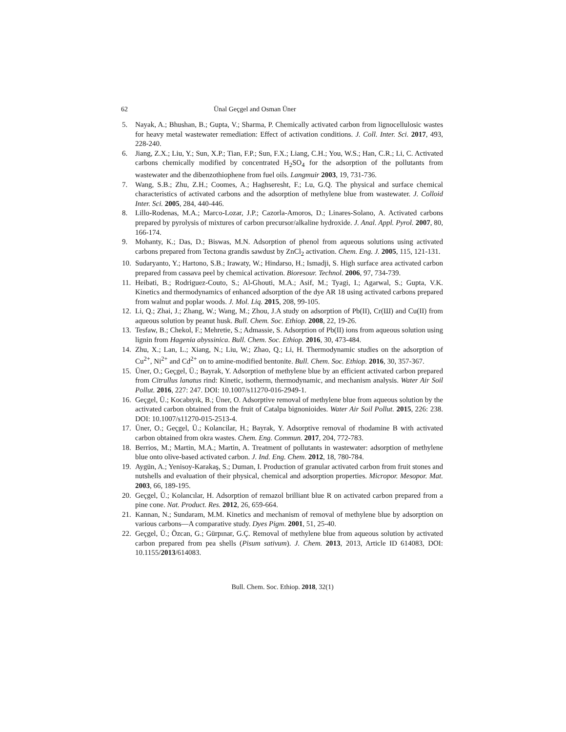62 Ünal Geçgel and Osman Üner
5. Nayak, A.; Bhushan, B.; Gupta, V.; Sharma, P. Chemically activated carbon from lignocellulosic wastes for heavy metal wastewater remediation: Effect of activation conditions. J. Coll. Inter. Sci. 2017, 493, 228-240.
6. Jiang, Z.X.; Liu, Y.; Sun, X.P.; Tian, F.P.; Sun, F.X.; Liang, C.H.; You, W.S.; Han, C.R.; Li, C. Activated carbons chemically modified by concentrated H<sub>2</sub>SO<sub>4</sub> for the adsorption of the pollutants from wastewater and the dibenzothiophene from fuel oils. Langmuir 2003, 19, 731-736.
7. Wang, S.B.; Zhu, Z.H.; Coomes, A.; Haghseresht, F.; Lu, G.Q. The physical and surface chemical characteristics of activated carbons and the adsorption of methylene blue from wastewater. J. Colloid Inter. Sci. 2005, 284, 440-446.
8. Lillo-Rodenas, M.A.; Marco-Lozar, J.P.; Cazorla-Amoros, D.; Linares-Solano, A. Activated carbons prepared by pyrolysis of mixtures of carbon precursor/alkaline hydroxide. J. Anal. Appl. Pyrol. 2007, 80, 166-174.
9. Mohanty, K.; Das, D.; Biswas, M.N. Adsorption of phenol from aqueous solutions using activated carbons prepared from Tectona grandis sawdust by ZnCl<sub>2</sub> activation. Chem. Eng. J. 2005, 115, 121-131.
10. Sudaryanto, Y.; Hartono, S.B.; Irawaty, W.; Hindarso, H.; Ismadji, S. High surface area activated carbon prepared from cassava peel by chemical activation. Bioresour. Technol. 2006, 97, 734-739.
11. Heibati, B.; Rodriguez-Couto, S.; Al-Ghouti, M.A.; Asif, M.; Tyagi, I.; Agarwal, S.; Gupta, V.K. Kinetics and thermodynamics of enhanced adsorption of the dye AR 18 using activated carbons prepared from walnut and poplar woods. J. Mol. Liq. 2015, 208, 99-105.
12. Li, Q.; Zhai, J.; Zhang, W.; Wang, M.; Zhou, J.A study on adsorption of Pb(II), Cr(Ш) and Cu(II) from aqueous solution by peanut husk. Bull. Chem. Soc. Ethiop. 2008, 22, 19-26.
13. Tesfaw, B.; Chekol, F.; Mehretie, S.; Admassie, S. Adsorption of Pb(II) ions from aqueous solution using lignin from Hagenia abyssinica. Bull. Chem. Soc. Ethiop. 2016, 30, 473-484.
14. Zhu, X.; Lan, L.; Xiang, N.; Liu, W.; Zhao, Q.; Li, H. Thermodynamic studies on the adsorption of Cu<sup>2+</sup>, Ni<sup>2+</sup> and Cd<sup>2+</sup> on to amine-modified bentonite. Bull. Chem. Soc. Ethiop. 2016, 30, 357-367.
15. Üner, O.; Geçgel, Ü.; Bayrak, Y. Adsorption of methylene blue by an efficient activated carbon prepared from Citrullus lanatus rind: Kinetic, isotherm, thermodynamic, and mechanism analysis. Water Air Soil Pollut. 2016, 227: 247. DOI: 10.1007/s11270-016-2949-1.
16. Geçgel, Ü.; Kocabıyık, B.; Üner, O. Adsorptive removal of methylene blue from aqueous solution by the activated carbon obtained from the fruit of Catalpa bignonioides. Water Air Soil Pollut. 2015, 226: 238. DOI: 10.1007/s11270-015-2513-4.
17. Üner, O.; Geçgel, Ü.; Kolancilar, H.; Bayrak, Y. Adsorptive removal of rhodamine B with activated carbon obtained from okra wastes. Chem. Eng. Commun. 2017, 204, 772-783.
18. Berrios, M.; Martin, M.A.; Martin, A. Treatment of pollutants in wastewater: adsorption of methylene blue onto olive-based activated carbon. J. Ind. Eng. Chem. 2012, 18, 780-784.
19. Aygün, A.; Yenisoy-Karakaş, S.; Duman, I. Production of granular activated carbon from fruit stones and nutshells and evaluation of their physical, chemical and adsorption properties. Micropor. Mesopor. Mat. 2003, 66, 189-195.
20. Geçgel, Ü.; Kolancılar, H. Adsorption of remazol brilliant blue R on activated carbon prepared from a pine cone. Nat. Product. Res. 2012, 26, 659-664.
21. Kannan, N.; Sundaram, M.M. Kinetics and mechanism of removal of methylene blue by adsorption on various carbons—A comparative study. Dyes Pigm. 2001, 51, 25-40.
22. Geçgel, Ü.; Özcan, G.; Gürpınar, G.Ç. Removal of methylene blue from aqueous solution by activated carbon prepared from pea shells (Pisum sativum). J. Chem. 2013, 2013, Article ID 614083, DOI: 10.1155/2013/614083.
Bull. Chem. Soc. Ethiop. 2018, 32(1)